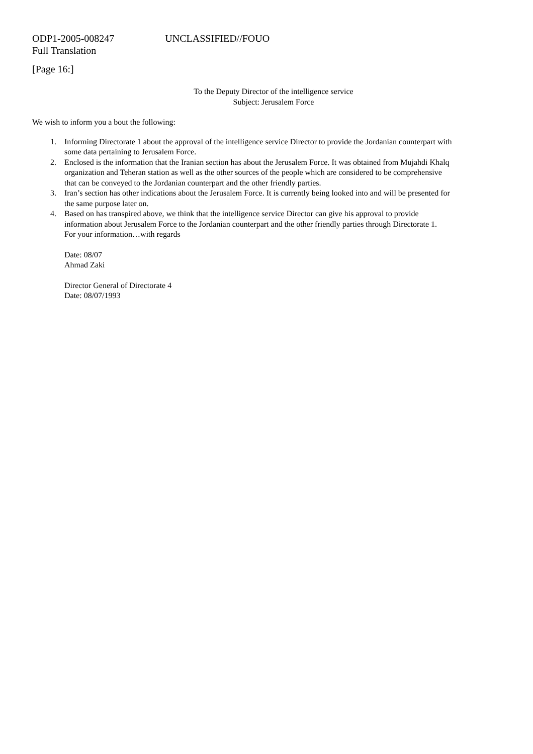ODP1-2005-008247 UNCLASSIFIED//FOUO
Full Translation
[Page 16:]
To the Deputy Director of the intelligence service
Subject: Jerusalem Force
We wish to inform you a bout the following:
1. Informing Directorate 1 about the approval of the intelligence service Director to provide the Jordanian counterpart with some data pertaining to Jerusalem Force.
2. Enclosed is the information that the Iranian section has about the Jerusalem Force. It was obtained from Mujahdi Khalq organization and Teheran station as well as the other sources of the people which are considered to be comprehensive that can be conveyed to the Jordanian counterpart and the other friendly parties.
3. Iran’s section has other indications about the Jerusalem Force. It is currently being looked into and will be presented for the same purpose later on.
4. Based on has transpired above, we think that the intelligence service Director can give his approval to provide information about Jerusalem Force to the Jordanian counterpart and the other friendly parties through Directorate 1.
For your information…with regards
Date: 08/07
Ahmad Zaki
Director General of Directorate 4
Date: 08/07/1993